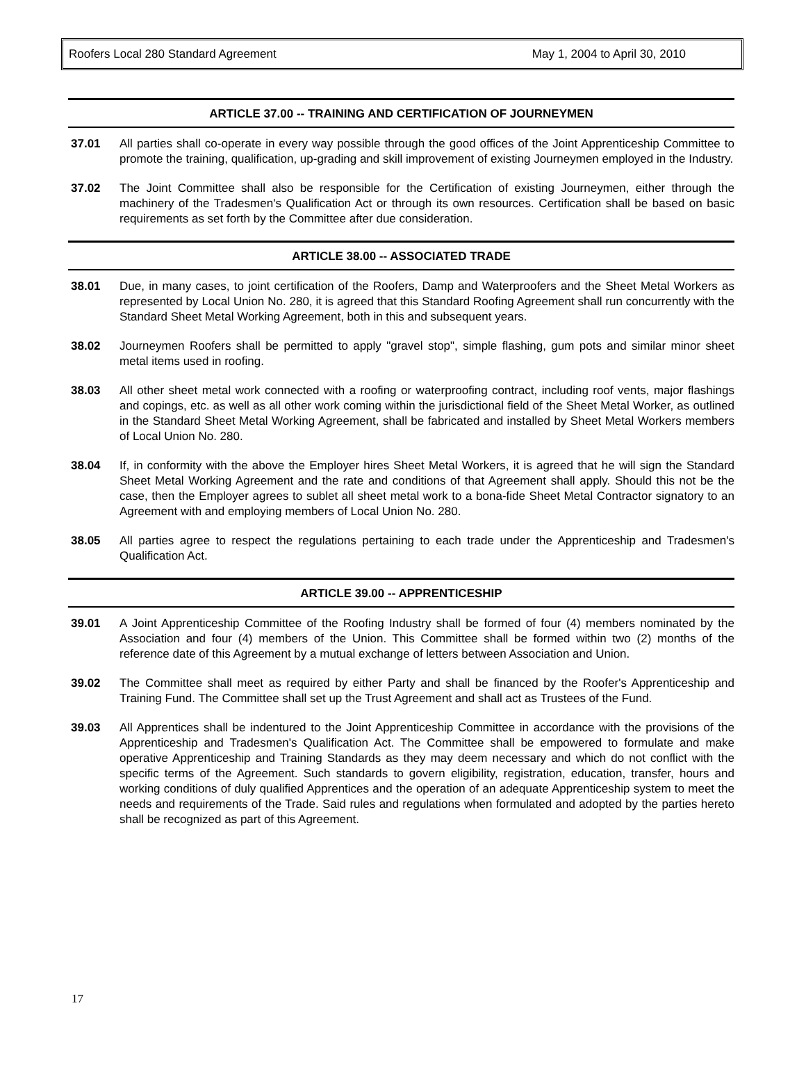Roofers Local 280 Standard Agreement May 1, 2004 to April 30, 2010
ARTICLE 37.00 -- TRAINING AND CERTIFICATION OF JOURNEYMEN
37.01 All parties shall co-operate in every way possible through the good offices of the Joint Apprenticeship Committee to promote the training, qualification, up-grading and skill improvement of existing Journeymen employed in the Industry.
37.02 The Joint Committee shall also be responsible for the Certification of existing Journeymen, either through the machinery of the Tradesmen's Qualification Act or through its own resources. Certification shall be based on basic requirements as set forth by the Committee after due consideration.
ARTICLE 38.00 -- ASSOCIATED TRADE
38.01 Due, in many cases, to joint certification of the Roofers, Damp and Waterproofers and the Sheet Metal Workers as represented by Local Union No. 280, it is agreed that this Standard Roofing Agreement shall run concurrently with the Standard Sheet Metal Working Agreement, both in this and subsequent years.
38.02 Journeymen Roofers shall be permitted to apply "gravel stop", simple flashing, gum pots and similar minor sheet metal items used in roofing.
38.03 All other sheet metal work connected with a roofing or waterproofing contract, including roof vents, major flashings and copings, etc. as well as all other work coming within the jurisdictional field of the Sheet Metal Worker, as outlined in the Standard Sheet Metal Working Agreement, shall be fabricated and installed by Sheet Metal Workers members of Local Union No. 280.
38.04 If, in conformity with the above the Employer hires Sheet Metal Workers, it is agreed that he will sign the Standard Sheet Metal Working Agreement and the rate and conditions of that Agreement shall apply. Should this not be the case, then the Employer agrees to sublet all sheet metal work to a bona-fide Sheet Metal Contractor signatory to an Agreement with and employing members of Local Union No. 280.
38.05 All parties agree to respect the regulations pertaining to each trade under the Apprenticeship and Tradesmen's Qualification Act.
ARTICLE 39.00 -- APPRENTICESHIP
39.01 A Joint Apprenticeship Committee of the Roofing Industry shall be formed of four (4) members nominated by the Association and four (4) members of the Union. This Committee shall be formed within two (2) months of the reference date of this Agreement by a mutual exchange of letters between Association and Union.
39.02 The Committee shall meet as required by either Party and shall be financed by the Roofer's Apprenticeship and Training Fund. The Committee shall set up the Trust Agreement and shall act as Trustees of the Fund.
39.03 All Apprentices shall be indentured to the Joint Apprenticeship Committee in accordance with the provisions of the Apprenticeship and Tradesmen's Qualification Act. The Committee shall be empowered to formulate and make operative Apprenticeship and Training Standards as they may deem necessary and which do not conflict with the specific terms of the Agreement. Such standards to govern eligibility, registration, education, transfer, hours and working conditions of duly qualified Apprentices and the operation of an adequate Apprenticeship system to meet the needs and requirements of the Trade. Said rules and regulations when formulated and adopted by the parties hereto shall be recognized as part of this Agreement.
17